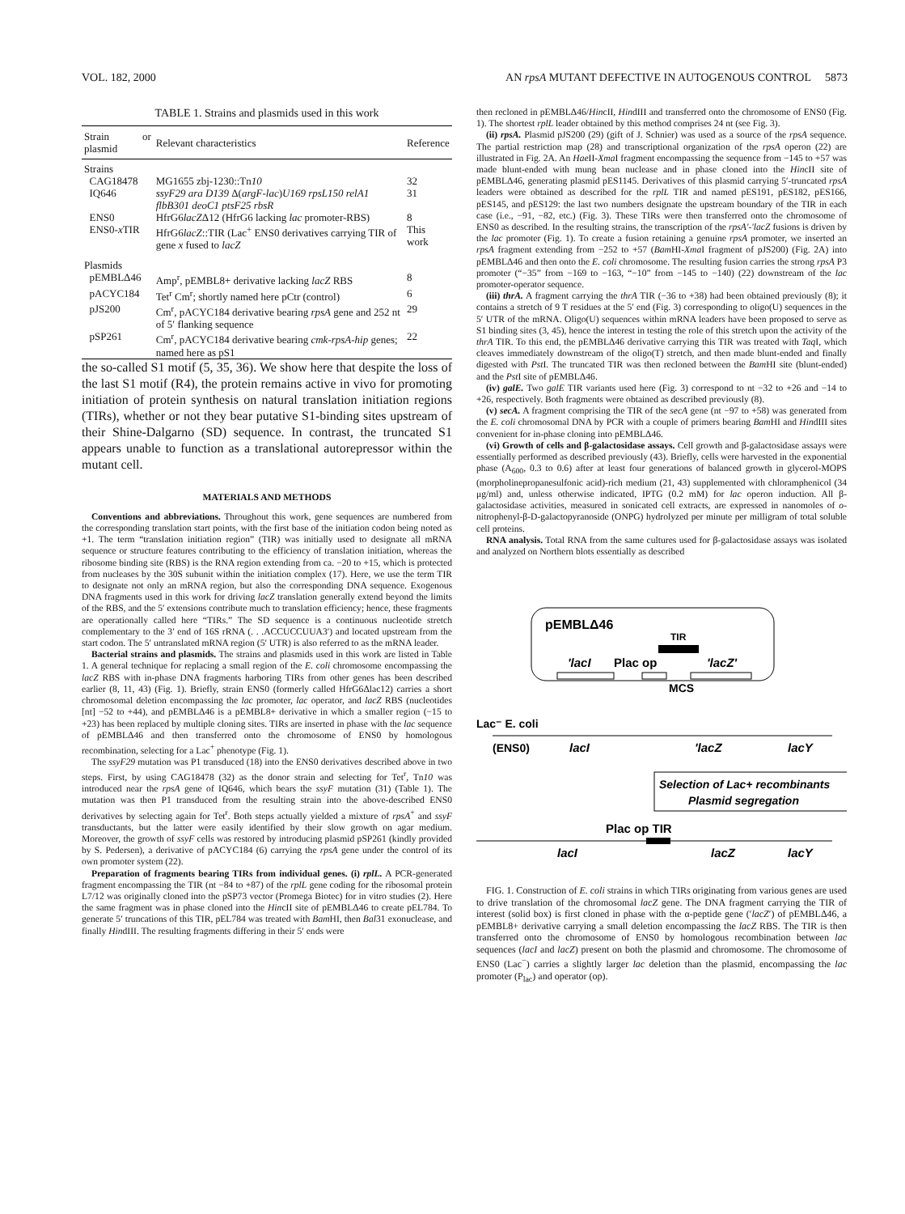VOL. 182, 2000 AN rpsA MUTANT DEFECTIVE IN AUTOGENOUS CONTROL 5873
TABLE 1. Strains and plasmids used in this work
| Strain or plasmid | Relevant characteristics | Reference |
| --- | --- | --- |
| Strains | | |
| CAG18478 | MG1655 zbj-1230::Tn 10 | 32 |
| IQ646 | ssyF29 ara D139 Δ( argF-lac ) U169 rpsL150 relA1 flbB301 deoC1 ptsF25 rbsR | 31 |
| ENS0 | HfrG6 lacZ Δ12 (HfrG6 lacking lac promoter-RBS) | 8 |
| ENS0- x TIR | HfrG6 lacZ ::TIR (Lac<sup>+</sup> ENS0 derivatives carrying TIR of gene x fused to lacZ | This work |
| Plasmids | | |
| pEMBLΔ46 | Amp<sup>r</sup>, pEMBL8+ derivative lacking lacZ RBS | 8 |
| pACYC184 | Tet<sup>r</sup> Cm<sup>r</sup>; shortly named here pCtr (control) | 6 |
| pJS200 | Cm<sup>r</sup>, pACYC184 derivative bearing rpsA gene and 252 nt of 5′ flanking sequence | 29 |
| pSP261 | Cm<sup>r</sup>, pACYC184 derivative bearing cmk-rpsA-hip genes; named here as pS1 | 22 |
the so-called S1 motif (5, 35, 36). We show here that despite the loss of the last S1 motif (R4), the protein remains active in vivo for promoting initiation of protein synthesis on natural translation initiation regions (TIRs), whether or not they bear putative S1-binding sites upstream of their Shine-Dalgarno (SD) sequence. In contrast, the truncated S1 appears unable to function as a translational autorepressor within the mutant cell.
MATERIALS AND METHODS
Conventions and abbreviations. Throughout this work, gene sequences are numbered from the corresponding translation start points, with the first base of the initiation codon being noted as +1. The term “translation initiation region” (TIR) was initially used to designate all mRNA sequence or structure features contributing to the efficiency of translation initiation, whereas the ribosome binding site (RBS) is the RNA region extending from ca. −20 to +15, which is protected from nucleases by the 30S subunit within the initiation complex (17). Here, we use the term TIR to designate not only an mRNA region, but also the corresponding DNA sequence. Exogenous DNA fragments used in this work for driving lacZ translation generally extend beyond the limits of the RBS, and the 5′ extensions contribute much to translation efficiency; hence, these fragments are operationally called here “TIRs.” The SD sequence is a continuous nucleotide stretch complementary to the 3′ end of 16S rRNA (. . .ACCUCCUUA3′) and located upstream from the start codon. The 5′ untranslated mRNA region (5′ UTR) is also referred to as the mRNA leader.
Bacterial strains and plasmids. The strains and plasmids used in this work are listed in Table 1. A general technique for replacing a small region of the E. coli chromosome encompassing the lacZ RBS with in-phase DNA fragments harboring TIRs from other genes has been described earlier (8, 11, 43) (Fig. 1). Briefly, strain ENS0 (formerly called HfrG6Δlac12) carries a short chromosomal deletion encompassing the lac promoter, lac operator, and lacZ RBS (nucleotides [nt] −52 to +44), and pEMBLΔ46 is a pEMBL8+ derivative in which a smaller region (−15 to +23) has been replaced by multiple cloning sites. TIRs are inserted in phase with the lac sequence of pEMBLΔ46 and then transferred onto the chromosome of ENS0 by homologous recombination, selecting for a Lac<sup>+</sup> phenotype (Fig. 1).
The ssyF29 mutation was P1 transduced (18) into the ENS0 derivatives described above in two steps. First, by using CAG18478 (32) as the donor strain and selecting for Tet<sup>r</sup>, Tn10 was introduced near the rpsA gene of IQ646, which bears the ssyF mutation (31) (Table 1). The mutation was then P1 transduced from the resulting strain into the above-described ENS0 derivatives by selecting again for Tet<sup>r</sup>. Both steps actually yielded a mixture of rpsA<sup>+</sup> and ssyF transductants, but the latter were easily identified by their slow growth on agar medium. Moreover, the growth of ssyF cells was restored by introducing plasmid pSP261 (kindly provided by S. Pedersen), a derivative of pACYC184 (6) carrying the rpsA gene under the control of its own promoter system (22).
Preparation of fragments bearing TIRs from individual genes. (i) rplL. A PCR-generated fragment encompassing the TIR (nt −84 to +87) of the rplL gene coding for the ribosomal protein L7/12 was originally cloned into the pSP73 vector (Promega Biotec) for in vitro studies (2). Here the same fragment was in phase cloned into the HincII site of pEMBLΔ46 to create pEL784. To generate 5′ truncations of this TIR, pEL784 was treated with Bam HI, then Bal31 exonuclease, and finally HindIII. The resulting fragments differing in their 5′ ends were
then recloned in pEMBLΔ46/HincII, HindIII and transferred onto the chromosome of ENS0 (Fig. 1). The shortest rplL leader obtained by this method comprises 24 nt (see Fig. 3).
(ii) rpsA. Plasmid pJS200 (29) (gift of J. Schnier) was used as a source of the rpsA sequence. The partial restriction map (28) and transcriptional organization of the rpsA operon (22) are illustrated in Fig. 2A. An Hae II-Xma I fragment encompassing the sequence from −145 to +57 was made blunt-ended with mung bean nuclease and in phase cloned into the HincII site of pEMBLΔ46, generating plasmid pES1145. Derivatives of this plasmid carrying 5′-truncated rpsA leaders were obtained as described for the rplL TIR and named pES191, pES182, pES166, pES145, and pES129: the last two numbers designate the upstream boundary of the TIR in each case (i.e., −91, −82, etc.) (Fig. 3). These TIRs were then transferred onto the chromosome of ENS0 as described. In the resulting strains, the transcription of the rpsA′-′lacZ fusions is driven by the lac promoter (Fig. 1). To create a fusion retaining a genuine rpsA promoter, we inserted an rpsA fragment extending from −252 to +57 (Bam HI-Xma I fragment of pJS200) (Fig. 2A) into pEMBLΔ46 and then onto the E. coli chromosome. The resulting fusion carries the strong rpsA P3 promoter (“−35” from −169 to −163, “−10” from −145 to −140) (22) downstream of the lac promoter-operator sequence.
(iii) thrA. A fragment carrying the thrA TIR (−36 to +38) had been obtained previously (8); it contains a stretch of 9 T residues at the 5′ end (Fig. 3) corresponding to oligo(U) sequences in the 5′ UTR of the mRNA. Oligo(U) sequences within mRNA leaders have been proposed to serve as S1 binding sites (3, 45), hence the interest in testing the role of this stretch upon the activity of the thrA TIR. To this end, the pEMBLΔ46 derivative carrying this TIR was treated with Taq I, which cleaves immediately downstream of the oligo(T) stretch, and then made blunt-ended and finally digested with Pst I. The truncated TIR was then recloned between the Bam HI site (blunt-ended) and the Pst I site of pEMBLΔ46.
(iv) galE. Two galE TIR variants used here (Fig. 3) correspond to nt −32 to +26 and −14 to +26, respectively. Both fragments were obtained as described previously (8).
(v) secA. A fragment comprising the TIR of the secA gene (nt −97 to +58) was generated from the E. coli chromosomal DNA by PCR with a couple of primers bearing Bam HI and HindIII sites convenient for in-phase cloning into pEMBLΔ46.
(vi) Growth of cells and β-galactosidase assays. Cell growth and β-galactosidase assays were essentially performed as described previously (43). Briefly, cells were harvested in the exponential phase (A<sub>600</sub>, 0.3 to 0.6) after at least four generations of balanced growth in glycerol-MOPS (morpholinepropanesulfonic acid)-rich medium (21, 43) supplemented with chloramphenicol (34 μg/ml) and, unless otherwise indicated, IPTG (0.2 mM) for lac operon induction. All β-galactosidase activities, measured in sonicated cell extracts, are expressed in nanomoles of o-nitrophenyl-β-D-galactopyranoside (ONPG) hydrolyzed per minute per milligram of total soluble cell proteins.
RNA analysis. Total RNA from the same cultures used for β-galactosidase assays was isolated and analyzed on Northern blots essentially as described
pEMBLΔ46
TIR
'lacI
Plac op
'lacZ'
MCS
Lac⁻ E. coli
(ENS0)
lacI
'lacZ
lacY
Selection of Lac+ recombinants
Plasmid segregation
Plac op TIR
lacI
lacZ
lacY
FIG. 1. Construction of E. coli strains in which TIRs originating from various genes are used to drive translation of the chromosomal lacZ gene. The DNA fragment carrying the TIR of interest (solid box) is first cloned in phase with the α-peptide gene (′lacZ′) of pEMBLΔ46, a pEMBL8+ derivative carrying a small deletion encompassing the lacZ RBS. The TIR is then transferred onto the chromosome of ENS0 by homologous recombination between lac sequences (lacI and lacZ) present on both the plasmid and chromosome. The chromosome of ENS0 (Lac<sup>−</sup>) carries a slightly larger lac deletion than the plasmid, encompassing the lac promoter (P<sub>lac</sub>) and operator (op).